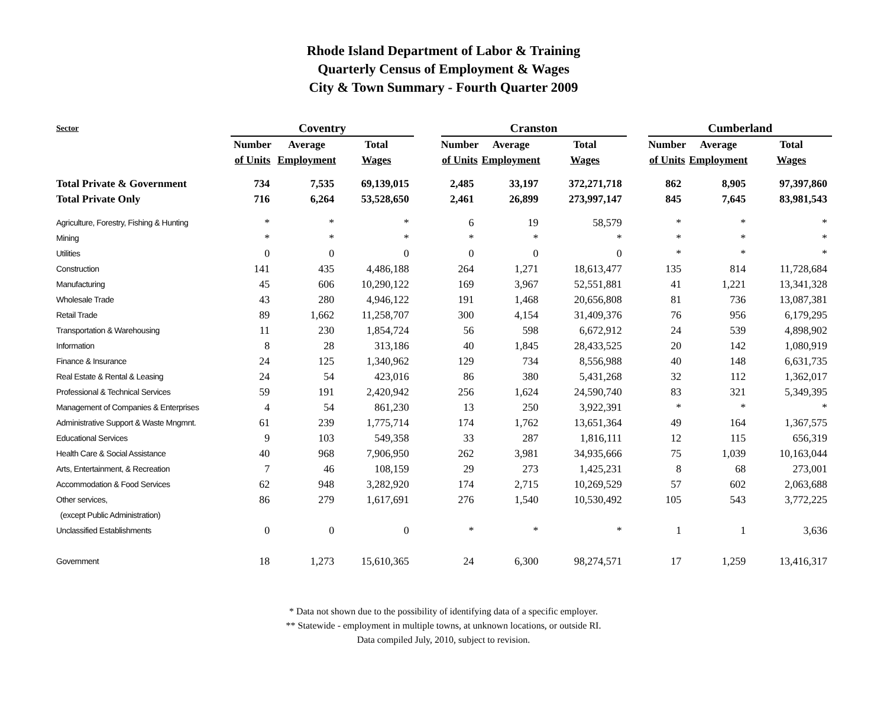Rhode Island Department of Labor & Training
Quarterly Census of Employment & Wages
City & Town Summary - Fourth Quarter 2009
| Sector | Coventry | | | | Cranston | | | | Cumberland | | |
| --- | --- | --- | --- | --- | --- | --- | --- | --- | --- | --- | --- |
| | Number | Average | Total | | Number | Average | Total | | Number | Average | Total |
| | of Units | Employment | Wages | | of Units | Employment | Wages | | of Units | Employment | Wages |
| Total Private & Government | 734 | 7,535 | 69,139,015 | | 2,485 | 33,197 | 372,271,718 | | 862 | 8,905 | 97,397,860 |
| Total Private Only | 716 | 6,264 | 53,528,650 | | 2,461 | 26,899 | 273,997,147 | | 845 | 7,645 | 83,981,543 |
| Agriculture, Forestry, Fishing & Hunting | * | * | * | | 6 | 19 | 58,579 | | * | * | * |
| Mining | * | * | * | | * | * | * | | * | * | * |
| Utilities | 0 | 0 | 0 | | 0 | 0 | 0 | | * | * | * |
| Construction | 141 | 435 | 4,486,188 | | 264 | 1,271 | 18,613,477 | | 135 | 814 | 11,728,684 |
| Manufacturing | 45 | 606 | 10,290,122 | | 169 | 3,967 | 52,551,881 | | 41 | 1,221 | 13,341,328 |
| Wholesale Trade | 43 | 280 | 4,946,122 | | 191 | 1,468 | 20,656,808 | | 81 | 736 | 13,087,381 |
| Retail Trade | 89 | 1,662 | 11,258,707 | | 300 | 4,154 | 31,409,376 | | 76 | 956 | 6,179,295 |
| Transportation & Warehousing | 11 | 230 | 1,854,724 | | 56 | 598 | 6,672,912 | | 24 | 539 | 4,898,902 |
| Information | 8 | 28 | 313,186 | | 40 | 1,845 | 28,433,525 | | 20 | 142 | 1,080,919 |
| Finance & Insurance | 24 | 125 | 1,340,962 | | 129 | 734 | 8,556,988 | | 40 | 148 | 6,631,735 |
| Real Estate & Rental & Leasing | 24 | 54 | 423,016 | | 86 | 380 | 5,431,268 | | 32 | 112 | 1,362,017 |
| Professional & Technical Services | 59 | 191 | 2,420,942 | | 256 | 1,624 | 24,590,740 | | 83 | 321 | 5,349,395 |
| Management of Companies & Enterprises | 4 | 54 | 861,230 | | 13 | 250 | 3,922,391 | | * | * | * |
| Administrative Support & Waste Mngmnt. | 61 | 239 | 1,775,714 | | 174 | 1,762 | 13,651,364 | | 49 | 164 | 1,367,575 |
| Educational Services | 9 | 103 | 549,358 | | 33 | 287 | 1,816,111 | | 12 | 115 | 656,319 |
| Health Care & Social Assistance | 40 | 968 | 7,906,950 | | 262 | 3,981 | 34,935,666 | | 75 | 1,039 | 10,163,044 |
| Arts, Entertainment, & Recreation | 7 | 46 | 108,159 | | 29 | 273 | 1,425,231 | | 8 | 68 | 273,001 |
| Accommodation & Food Services | 62 | 948 | 3,282,920 | | 174 | 2,715 | 10,269,529 | | 57 | 602 | 2,063,688 |
| Other services, | 86 | 279 | 1,617,691 | | 276 | 1,540 | 10,530,492 | | 105 | 543 | 3,772,225 |
| (except Public Administration) | | | | | | | | | | | |
| Unclassified Establishments | 0 | 0 | 0 | | * | * | * | | 1 | 1 | 3,636 |
| Government | 18 | 1,273 | 15,610,365 | | 24 | 6,300 | 98,274,571 | | 17 | 1,259 | 13,416,317 |
* Data not shown due to the possibility of identifying data of a specific employer.
** Statewide - employment in multiple towns, at unknown locations, or outside RI.
Data compiled July, 2010, subject to revision.